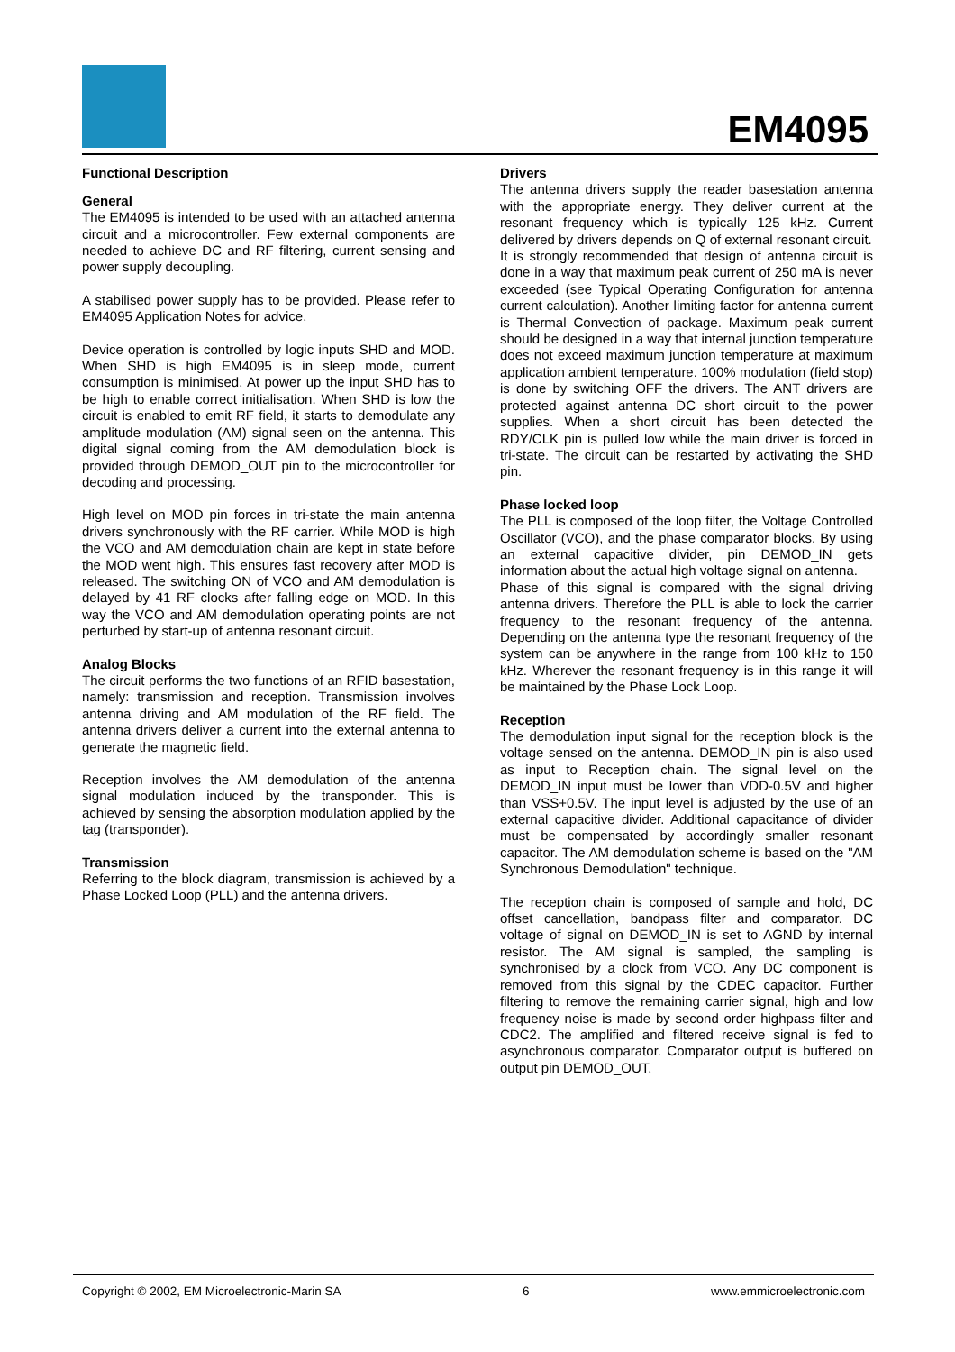EM4095
Functional Description
General
The EM4095 is intended to be used with an attached antenna circuit and a microcontroller. Few external components are needed to achieve DC and RF filtering, current sensing and power supply decoupling.
A stabilised power supply has to be provided. Please refer to EM4095 Application Notes for advice.
Device operation is controlled by logic inputs SHD and MOD. When SHD is high EM4095 is in sleep mode, current consumption is minimised. At power up the input SHD has to be high to enable correct initialisation. When SHD is low the circuit is enabled to emit RF field, it starts to demodulate any amplitude modulation (AM) signal seen on the antenna. This digital signal coming from the AM demodulation block is provided through DEMOD_OUT pin to the microcontroller for decoding and processing.
High level on MOD pin forces in tri-state the main antenna drivers synchronously with the RF carrier. While MOD is high the VCO and AM demodulation chain are kept in state before the MOD went high. This ensures fast recovery after MOD is released. The switching ON of VCO and AM demodulation is delayed by 41 RF clocks after falling edge on MOD. In this way the VCO and AM demodulation operating points are not perturbed by start-up of antenna resonant circuit.
Analog Blocks
The circuit performs the two functions of an RFID basestation, namely: transmission and reception. Transmission involves antenna driving and AM modulation of the RF field. The antenna drivers deliver a current into the external antenna to generate the magnetic field.
Reception involves the AM demodulation of the antenna signal modulation induced by the transponder. This is achieved by sensing the absorption modulation applied by the tag (transponder).
Transmission
Referring to the block diagram, transmission is achieved by a Phase Locked Loop (PLL) and the antenna drivers.
Drivers
The antenna drivers supply the reader basestation antenna with the appropriate energy. They deliver current at the resonant frequency which is typically 125 kHz. Current delivered by drivers depends on Q of external resonant circuit.
It is strongly recommended that design of antenna circuit is done in a way that maximum peak current of 250 mA is never exceeded (see Typical Operating Configuration for antenna current calculation). Another limiting factor for antenna current is Thermal Convection of package. Maximum peak current should be designed in a way that internal junction temperature does not exceed maximum junction temperature at maximum application ambient temperature. 100% modulation (field stop) is done by switching OFF the drivers. The ANT drivers are protected against antenna DC short circuit to the power supplies. When a short circuit has been detected the RDY/CLK pin is pulled low while the main driver is forced in tri-state. The circuit can be restarted by activating the SHD pin.
Phase locked loop
The PLL is composed of the loop filter, the Voltage Controlled Oscillator (VCO), and the phase comparator blocks. By using an external capacitive divider, pin DEMOD_IN gets information about the actual high voltage signal on antenna.
Phase of this signal is compared with the signal driving antenna drivers. Therefore the PLL is able to lock the carrier frequency to the resonant frequency of the antenna. Depending on the antenna type the resonant frequency of the system can be anywhere in the range from 100 kHz to 150 kHz. Wherever the resonant frequency is in this range it will be maintained by the Phase Lock Loop.
Reception
The demodulation input signal for the reception block is the voltage sensed on the antenna. DEMOD_IN pin is also used as input to Reception chain. The signal level on the DEMOD_IN input must be lower than VDD-0.5V and higher than VSS+0.5V. The input level is adjusted by the use of an external capacitive divider. Additional capacitance of divider must be compensated by accordingly smaller resonant capacitor. The AM demodulation scheme is based on the "AM Synchronous Demodulation" technique.
The reception chain is composed of sample and hold, DC offset cancellation, bandpass filter and comparator. DC voltage of signal on DEMOD_IN is set to AGND by internal resistor. The AM signal is sampled, the sampling is synchronised by a clock from VCO. Any DC component is removed from this signal by the CDEC capacitor. Further filtering to remove the remaining carrier signal, high and low frequency noise is made by second order highpass filter and CDC2. The amplified and filtered receive signal is fed to asynchronous comparator. Comparator output is buffered on output pin DEMOD_OUT.
Copyright © 2002, EM Microelectronic-Marin SA 6 www.emmicroelectronic.com